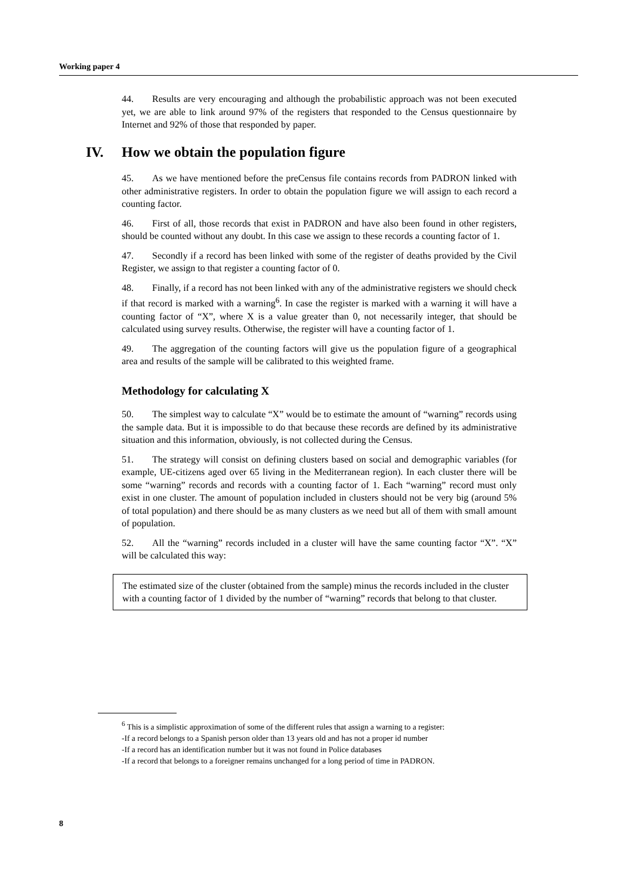Working paper 4
44. Results are very encouraging and although the probabilistic approach was not been executed yet, we are able to link around 97% of the registers that responded to the Census questionnaire by Internet and 92% of those that responded by paper.
IV. How we obtain the population figure
45. As we have mentioned before the preCensus file contains records from PADRON linked with other administrative registers. In order to obtain the population figure we will assign to each record a counting factor.
46. First of all, those records that exist in PADRON and have also been found in other registers, should be counted without any doubt. In this case we assign to these records a counting factor of 1.
47. Secondly if a record has been linked with some of the register of deaths provided by the Civil Register, we assign to that register a counting factor of 0.
48. Finally, if a record has not been linked with any of the administrative registers we should check if that record is marked with a warning<sup>6</sup>. In case the register is marked with a warning it will have a counting factor of “X”, where X is a value greater than 0, not necessarily integer, that should be calculated using survey results. Otherwise, the register will have a counting factor of 1.
49. The aggregation of the counting factors will give us the population figure of a geographical area and results of the sample will be calibrated to this weighted frame.
Methodology for calculating X
50. The simplest way to calculate “X” would be to estimate the amount of “warning” records using the sample data. But it is impossible to do that because these records are defined by its administrative situation and this information, obviously, is not collected during the Census.
51. The strategy will consist on defining clusters based on social and demographic variables (for example, UE-citizens aged over 65 living in the Mediterranean region). In each cluster there will be some “warning” records and records with a counting factor of 1. Each “warning” record must only exist in one cluster. The amount of population included in clusters should not be very big (around 5% of total population) and there should be as many clusters as we need but all of them with small amount of population.
52. All the “warning” records included in a cluster will have the same counting factor “X”. “X” will be calculated this way:
The estimated size of the cluster (obtained from the sample) minus the records included in the cluster with a counting factor of 1 divided by the number of “warning” records that belong to that cluster.
<sup>6</sup> This is a simplistic approximation of some of the different rules that assign a warning to a register:
-If a record belongs to a Spanish person older than 13 years old and has not a proper id number
-If a record has an identification number but it was not found in Police databases
-If a record that belongs to a foreigner remains unchanged for a long period of time in PADRON.
8